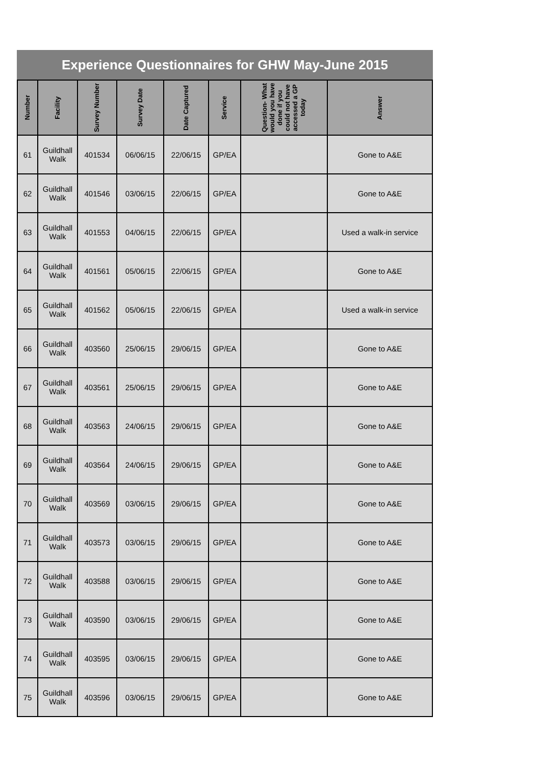Experience Questionnaires for GHW May-June 2015
| Number | Facility | Survey Number | Survey Date | Date Captured | Service | Question- What would you have done if you could not have accessed a GP today | Answer |
| --- | --- | --- | --- | --- | --- | --- | --- |
| 61 | Guildhall Walk | 401534 | 06/06/15 | 22/06/15 | GP/EA | | Gone to A&E |
| 62 | Guildhall Walk | 401546 | 03/06/15 | 22/06/15 | GP/EA | | Gone to A&E |
| 63 | Guildhall Walk | 401553 | 04/06/15 | 22/06/15 | GP/EA | | Used a walk-in service |
| 64 | Guildhall Walk | 401561 | 05/06/15 | 22/06/15 | GP/EA | | Gone to A&E |
| 65 | Guildhall Walk | 401562 | 05/06/15 | 22/06/15 | GP/EA | | Used a walk-in service |
| 66 | Guildhall Walk | 403560 | 25/06/15 | 29/06/15 | GP/EA | | Gone to A&E |
| 67 | Guildhall Walk | 403561 | 25/06/15 | 29/06/15 | GP/EA | | Gone to A&E |
| 68 | Guildhall Walk | 403563 | 24/06/15 | 29/06/15 | GP/EA | | Gone to A&E |
| 69 | Guildhall Walk | 403564 | 24/06/15 | 29/06/15 | GP/EA | | Gone to A&E |
| 70 | Guildhall Walk | 403569 | 03/06/15 | 29/06/15 | GP/EA | | Gone to A&E |
| 71 | Guildhall Walk | 403573 | 03/06/15 | 29/06/15 | GP/EA | | Gone to A&E |
| 72 | Guildhall Walk | 403588 | 03/06/15 | 29/06/15 | GP/EA | | Gone to A&E |
| 73 | Guildhall Walk | 403590 | 03/06/15 | 29/06/15 | GP/EA | | Gone to A&E |
| 74 | Guildhall Walk | 403595 | 03/06/15 | 29/06/15 | GP/EA | | Gone to A&E |
| 75 | Guildhall Walk | 403596 | 03/06/15 | 29/06/15 | GP/EA | | Gone to A&E |